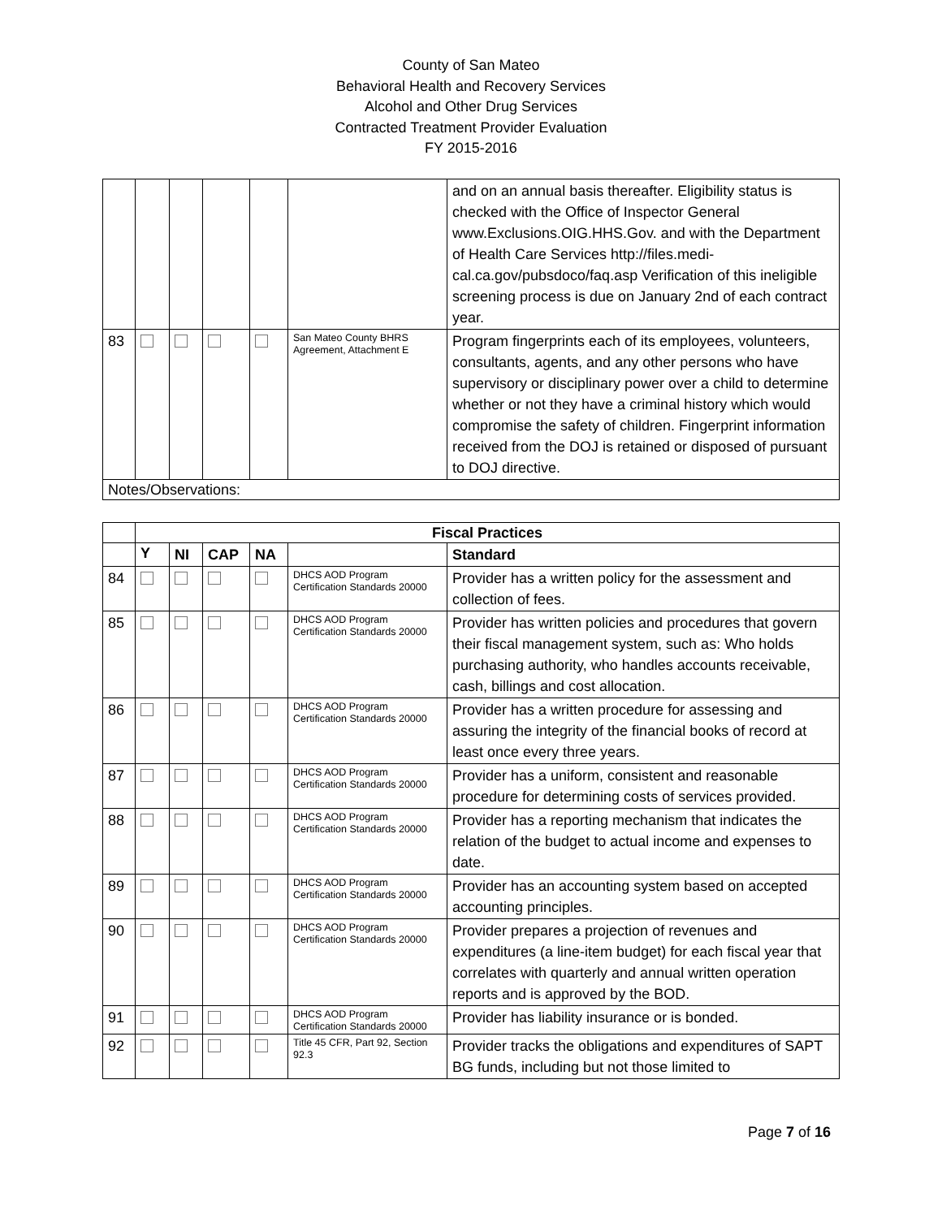County of San Mateo
Behavioral Health and Recovery Services
Alcohol and Other Drug Services
Contracted Treatment Provider Evaluation
FY 2015-2016
| | | | | | | and on an annual basis thereafter. Eligibility status is checked with the Office of Inspector General www.Exclusions.OIG.HHS.Gov. and with the Department of Health Care Services http://files.medi-cal.ca.gov/pubsdoco/faq.asp Verification of this ineligible screening process is due on January 2nd of each contract year. |
| 83 | | | | | San Mateo County BHRS Agreement, Attachment E | Program fingerprints each of its employees, volunteers, consultants, agents, and any other persons who have supervisory or disciplinary power over a child to determine whether or not they have a criminal history which would compromise the safety of children. Fingerprint information received from the DOJ is retained or disposed of pursuant to DOJ directive. |
| Notes/Observations: | | | | | | |
| | Fiscal Practices | | | | | |
| | Y | NI | CAP | NA | | Standard |
| 84 | | | | | DHCS AOD Program Certification Standards 20000 | Provider has a written policy for the assessment and collection of fees. |
| 85 | | | | | DHCS AOD Program Certification Standards 20000 | Provider has written policies and procedures that govern their fiscal management system, such as: Who holds purchasing authority, who handles accounts receivable, cash, billings and cost allocation. |
| 86 | | | | | DHCS AOD Program Certification Standards 20000 | Provider has a written procedure for assessing and assuring the integrity of the financial books of record at least once every three years. |
| 87 | | | | | DHCS AOD Program Certification Standards 20000 | Provider has a uniform, consistent and reasonable procedure for determining costs of services provided. |
| 88 | | | | | DHCS AOD Program Certification Standards 20000 | Provider has a reporting mechanism that indicates the relation of the budget to actual income and expenses to date. |
| 89 | | | | | DHCS AOD Program Certification Standards 20000 | Provider has an accounting system based on accepted accounting principles. |
| 90 | | | | | DHCS AOD Program Certification Standards 20000 | Provider prepares a projection of revenues and expenditures (a line-item budget) for each fiscal year that correlates with quarterly and annual written operation reports and is approved by the BOD. |
| 91 | | | | | DHCS AOD Program Certification Standards 20000 | Provider has liability insurance or is bonded. |
| 92 | | | | | Title 45 CFR, Part 92, Section 92.3 | Provider tracks the obligations and expenditures of SAPT BG funds, including but not those limited to |
Page 7 of 16